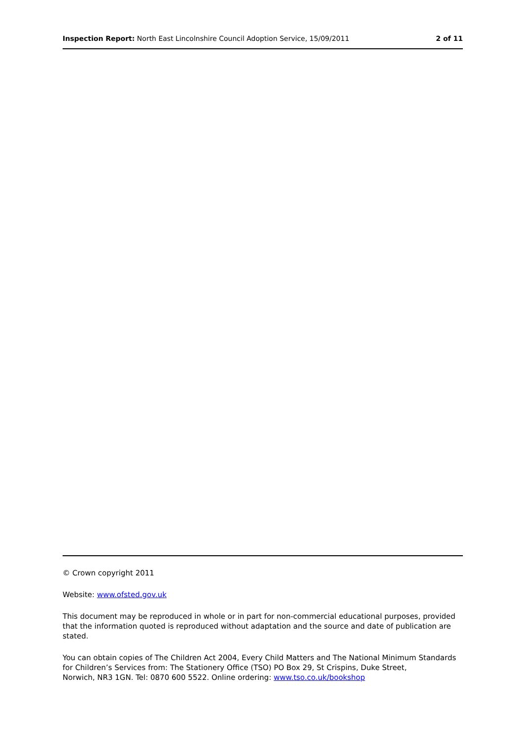Inspection Report: North East Lincolnshire Council Adoption Service, 15/09/2011
2 of 11
© Crown copyright 2011
Website: www.ofsted.gov.uk
This document may be reproduced in whole or in part for non-commercial educational purposes, provided that the information quoted is reproduced without adaptation and the source and date of publication are stated.
You can obtain copies of The Children Act 2004, Every Child Matters and The National Minimum Standards for Children’s Services from: The Stationery Office (TSO) PO Box 29, St Crispins, Duke Street,
Norwich, NR3 1GN. Tel: 0870 600 5522. Online ordering: www.tso.co.uk/bookshop